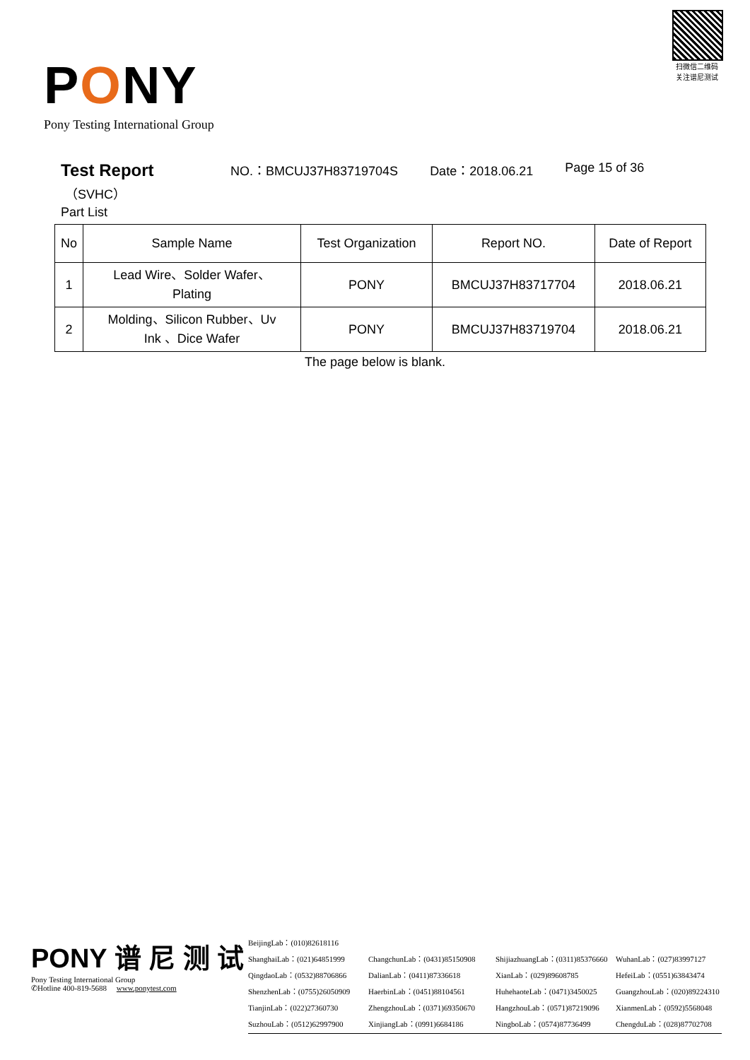PONY
Pony Testing International Group
扫微信二维码
关注谱尼测试
Test Report
NO.：BMCUJ37H83719704S Date：2018.06.21 Page 15 of 36
（SVHC）
Part List
| No | Sample Name | Test Organization | Report NO. | Date of Report |
| --- | --- | --- | --- | --- |
| 1 | Lead Wire、Solder Wafer、 Plating | PONY | BMCUJ37H83717704 | 2018.06.21 |
| 2 | Molding、Silicon Rubber、Uv Ink 、Dice Wafer | PONY | BMCUJ37H83719704 | 2018.06.21 |
The page below is blank.
PONY 谱 尼 测 试
Pony Testing International Group
✆Hotline 400-819-5688 www.ponytest.com
BeijingLab：(010)82618116
ShanghaiLab：(021)64851999
ChangchunLab：(0431)85150908
ShijiazhuangLab：(0311)85376660
WuhanLab：(027)83997127
QingdaoLab：(0532)88706866
DalianLab：(0411)87336618
XianLab：(029)89608785
HefeiLab：(0551)63843474
ShenzhenLab：(0755)26050909
HaerbinLab：(0451)88104561
HuhehaoteLab：(0471)3450025
GuangzhouLab：(020)89224310
TianjinLab：(022)27360730
ZhengzhouLab：(0371)69350670
HangzhouLab：(0571)87219096
XianmenLab：(0592)5568048
SuzhouLab：(0512)62997900
XinjiangLab：(0991)6684186
NingboLab：(0574)87736499
ChengduLab：(028)87702708